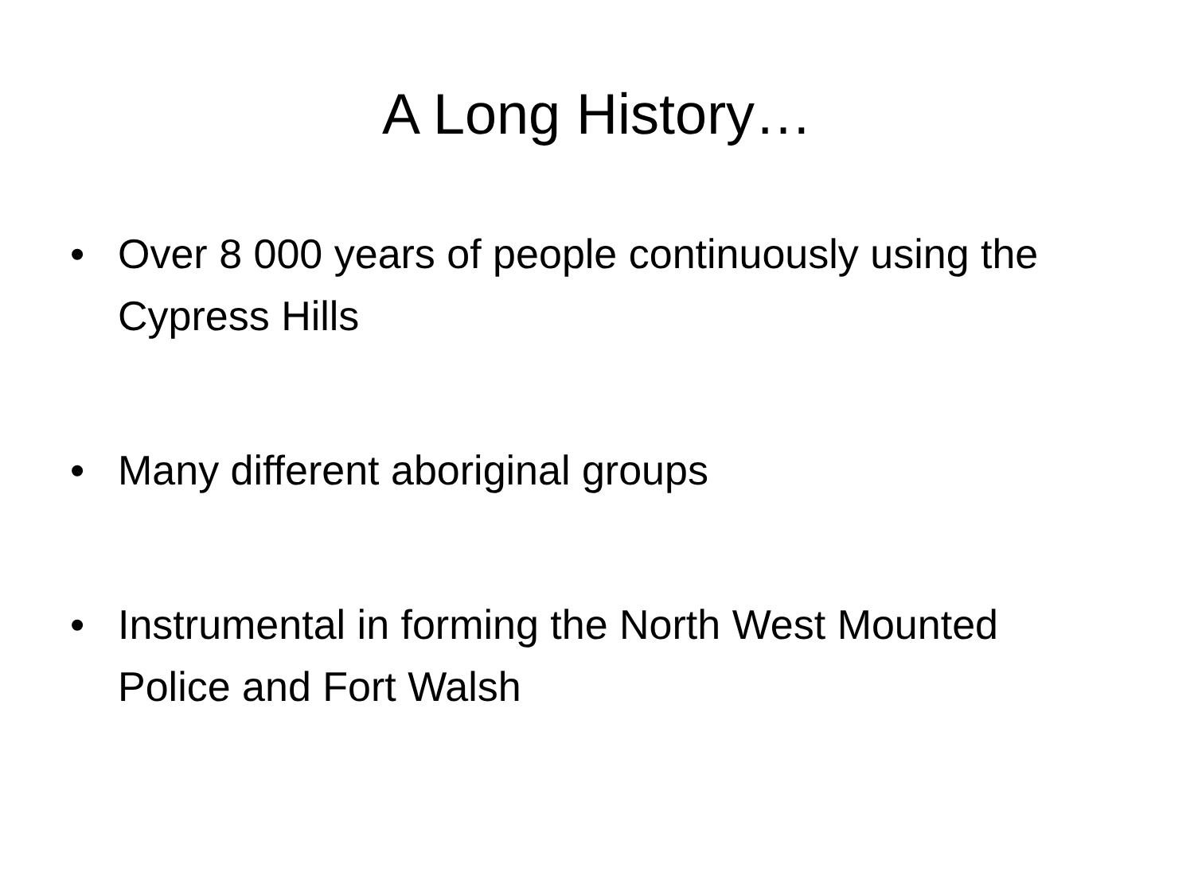A Long History…
• Over 8 000 years of people continuously using the Cypress Hills
• Many different aboriginal groups
• Instrumental in forming the North West Mounted Police and Fort Walsh